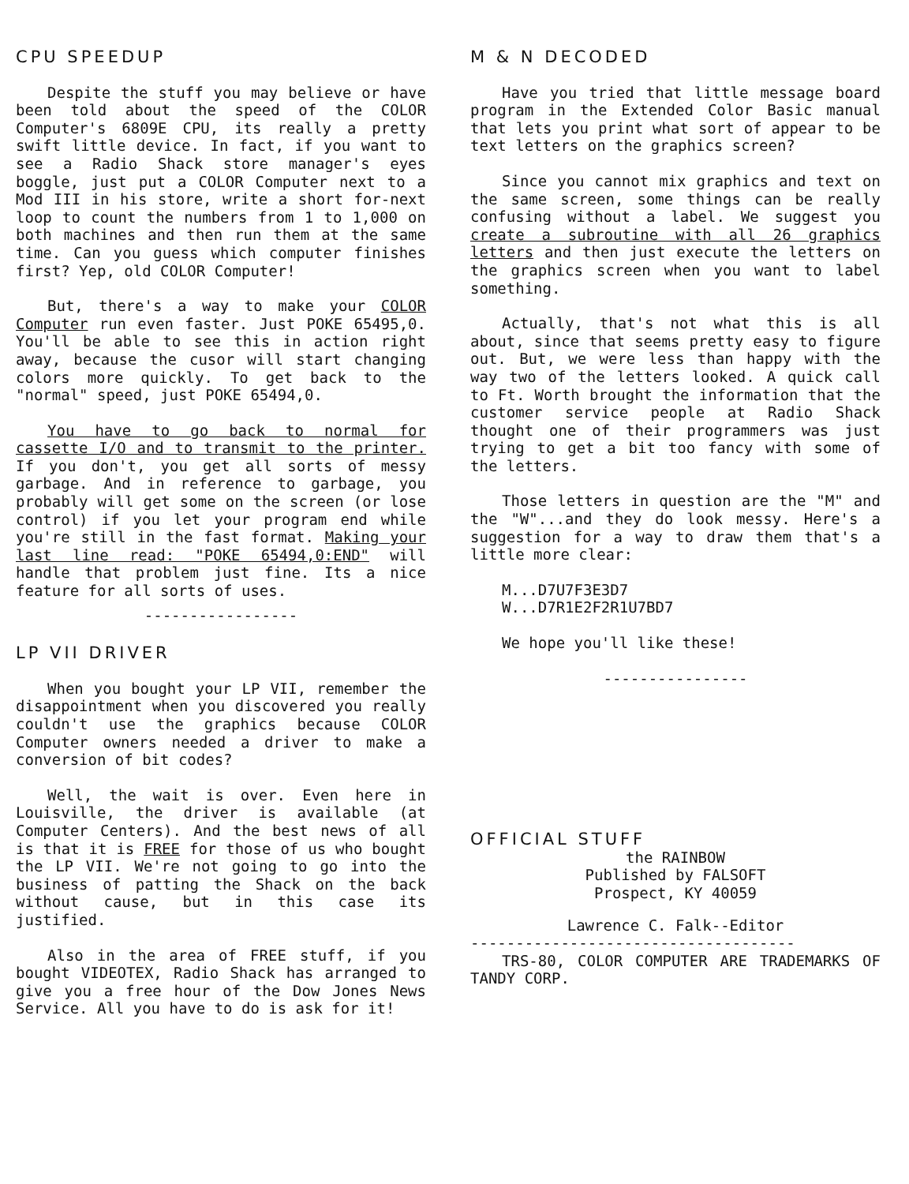CPU SPEEDUP
Despite the stuff you may believe or have been told about the speed of the COLOR Computer's 6809E CPU, its really a pretty swift little device. In fact, if you want to see a Radio Shack store manager's eyes boggle, just put a COLOR Computer next to a Mod III in his store, write a short for-next loop to count the numbers from 1 to 1,000 on both machines and then run them at the same time. Can you guess which computer finishes first? Yep, old COLOR Computer!
But, there's a way to make your COLOR Computer run even faster. Just POKE 65495,0. You'll be able to see this in action right away, because the cusor will start changing colors more quickly. To get back to the "normal" speed, just POKE 65494,0.
You have to go back to normal for cassette I/O and to transmit to the printer. If you don't, you get all sorts of messy garbage. And in reference to garbage, you probably will get some on the screen (or lose control) if you let your program end while you're still in the fast format. Making your last line read: "POKE 65494,0:END" will handle that problem just fine. Its a nice feature for all sorts of uses.
-----------------
LP VII DRIVER
When you bought your LP VII, remember the disappointment when you discovered you really couldn't use the graphics because COLOR Computer owners needed a driver to make a conversion of bit codes?
Well, the wait is over. Even here in Louisville, the driver is available (at Computer Centers). And the best news of all is that it is FREE for those of us who bought the LP VII. We're not going to go into the business of patting the Shack on the back without cause, but in this case its justified.
Also in the area of FREE stuff, if you bought VIDEOTEX, Radio Shack has arranged to give you a free hour of the Dow Jones News Service. All you have to do is ask for it!
M & N DECODED
Have you tried that little message board program in the Extended Color Basic manual that lets you print what sort of appear to be text letters on the graphics screen?
Since you cannot mix graphics and text on the same screen, some things can be really confusing without a label. We suggest you create a subroutine with all 26 graphics letters and then just execute the letters on the graphics screen when you want to label something.
Actually, that's not what this is all about, since that seems pretty easy to figure out. But, we were less than happy with the way two of the letters looked. A quick call to Ft. Worth brought the information that the customer service people at Radio Shack thought one of their programmers was just trying to get a bit too fancy with some of the letters.
Those letters in question are the "M" and the "W"...and they do look messy. Here's a suggestion for a way to draw them that's a little more clear:
M...D7U7F3E3D7
W...D7R1E2F2R1U7BD7
We hope you'll like these!
----------------
OFFICIAL STUFF
the RAINBOW
Published by FALSOFT
Prospect, KY 40059
Lawrence C. Falk--Editor
------------------------------------
TRS-80, COLOR COMPUTER ARE TRADEMARKS OF TANDY CORP.